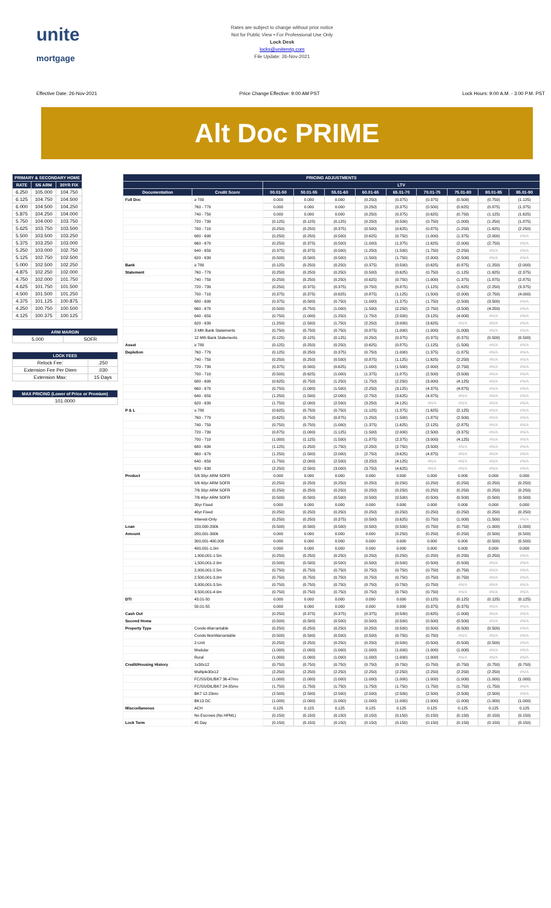unite
mortgage
Rates are subject to change without prior notice
Not for Public View • For Professional Use Only
Lock Desk
locks@unitemtg.com
File Update: 26-Nov-2021
Effective Date: 26-Nov-2021 Price Change Effective: 9:00 AM PST Lock Hours: 9:00 A.M. - 3:00 P.M. PST
Alt Doc PRIME
| PRIMARY & SECONDARY HOME | | |
| --- | --- | --- |
| RATE | 5/6 ARM | 30YR FIX |
| 6.250 | 105.000 | 104.750 |
| 6.125 | 104.750 | 104.500 |
| 6.000 | 104.500 | 104.250 |
| 5.875 | 104.250 | 104.000 |
| 5.750 | 104.000 | 103.750 |
| 5.625 | 103.750 | 103.500 |
| 5.500 | 103.500 | 103.250 |
| 5.375 | 103.250 | 103.000 |
| 5.250 | 103.000 | 102.750 |
| 5.125 | 102.750 | 102.500 |
| 5.000 | 102.500 | 102.250 |
| 4.875 | 102.250 | 102.000 |
| 4.750 | 102.000 | 101.750 |
| 4.625 | 101.750 | 101.500 |
| 4.500 | 101.500 | 101.250 |
| 4.375 | 101.125 | 100.875 |
| 4.250 | 100.750 | 100.500 |
| 4.125 | 100.375 | 100.125 |
| ARM MARGIN | |
| --- | --- |
| 5.000 | SOFR |
| LOCK FEES | |
| --- | --- |
| Relock Fee: | .250 |
| Extension Fee Per Diem | .030 |
| Extension Max: | 15 Days |
| MAX PRICING (Lower of Price or Premium) |
| --- |
| 101.0000 |
| PRICING ADJUSTMENTS | | | | | | | | | | |
| --- | --- | --- | --- | --- | --- | --- | --- | --- | --- | --- |
| | | LTV | | | | | | | | |
| Documentation | Credit Score | 00.01-50 | 50.01-55 | 55.01-60 | 60.01-65 | 65.01-70 | 70.01-75 | 75.01-80 | 80.01-85 | 85.01-90 |
| Full Doc | ≥ 780 | 0.000 | 0.000 | 0.000 | (0.250) | (0.375) | (0.375) | (0.500) | (0.750) | (1.125) |
| | 760 - 779 | 0.000 | 0.000 | 0.000 | (0.250) | (0.375) | (0.500) | (0.625) | (0.875) | (1.375) |
| | 740 - 759 | 0.000 | 0.000 | 0.000 | (0.250) | (0.375) | (0.625) | (0.750) | (1.125) | (1.625) |
| | 720 - 739 | (0.125) | (0.125) | (0.125) | (0.250) | (0.500) | (0.750) | (1.000) | (1.250) | (1.875) |
| | 700 - 719 | (0.250) | (0.250) | (0.375) | (0.500) | (0.625) | (0.875) | (1.250) | (1.625) | (2.250) |
| | 680 - 699 | (0.250) | (0.250) | (0.500) | (0.625) | (0.750) | (1.000) | (1.375) | (2.000) | #N/A |
| | 660 - 679 | (0.250) | (0.375) | (0.500) | (1.000) | (1.375) | (1.625) | (2.000) | (2.750) | #N/A |
| | 640 - 659 | (0.375) | (0.375) | (0.500) | (1.250) | (1.500) | (1.750) | (2.250) | #N/A | #N/A |
| | 620 - 639 | (0.500) | (0.500) | (0.500) | (1.500) | (1.750) | (2.000) | (2.500) | #N/A | #N/A |
| Bank | ≥ 780 | (0.125) | (0.250) | (0.250) | (0.375) | (0.500) | (0.625) | (0.875) | (1.250) | (2.000) |
| Statement | 760 - 779 | (0.250) | (0.250) | (0.250) | (0.500) | (0.625) | (0.750) | (1.125) | (1.625) | (2.375) |
| | 740 - 759 | (0.250) | (0.250) | (0.250) | (0.625) | (0.750) | (1.000) | (1.375) | (1.875) | (2.875) |
| | 720 - 739 | (0.250) | (0.375) | (0.375) | (0.750) | (0.875) | (1.125) | (1.625) | (2.250) | (3.375) |
| | 700 - 719 | (0.375) | (0.375) | (0.625) | (0.875) | (1.125) | (1.500) | (2.000) | (2.750) | (4.000) |
| | 680 - 699 | (0.375) | (0.500) | (0.750) | (1.000) | (1.375) | (1.750) | (2.500) | (3.500) | #N/A |
| | 660 - 679 | (0.500) | (0.750) | (1.000) | (1.500) | (2.250) | (2.750) | (3.500) | (4.250) | #N/A |
| | 640 - 659 | (0.750) | (1.000) | (1.250) | (1.750) | (2.500) | (3.125) | (4.000) | #N/A | #N/A |
| | 620 - 639 | (1.250) | (1.500) | (1.750) | (2.250) | (3.000) | (3.625) | #N/A | #N/A | #N/A |
| | 3 Mth Bank Statements | (0.750) | (0.750) | (0.750) | (0.875) | (1.000) | (1.000) | (1.000) | #N/A | #N/A |
| | 12 Mth Bank Statements | (0.125) | (0.125) | (0.125) | (0.250) | (0.375) | (0.375) | (0.375) | (0.500) | (0.500) |
| Asset | ≥ 780 | (0.125) | (0.250) | (0.250) | (0.625) | (0.875) | (1.125) | (1.500) | #N/A | #N/A |
| Depletion | 760 - 779 | (0.125) | (0.250) | (0.375) | (0.750) | (1.000) | (1.375) | (1.875) | #N/A | #N/A |
| | 740 - 759 | (0.250) | (0.250) | (0.500) | (0.875) | (1.125) | (1.625) | (2.250) | #N/A | #N/A |
| | 720 - 739 | (0.375) | (0.500) | (0.625) | (1.000) | (1.500) | (2.000) | (2.750) | #N/A | #N/A |
| | 700 - 719 | (0.500) | (0.625) | (1.000) | (1.375) | (1.875) | (2.500) | (3.500) | #N/A | #N/A |
| | 680 - 699 | (0.625) | (0.750) | (1.250) | (1.750) | (2.250) | (3.000) | (4.125) | #N/A | #N/A |
| | 660 - 679 | (0.750) | (1.000) | (1.500) | (2.250) | (3.125) | (4.375) | (4.875) | #N/A | #N/A |
| | 640 - 659 | (1.250) | (1.500) | (2.000) | (2.750) | (3.625) | (4.875) | #N/A | #N/A | #N/A |
| | 620 - 639 | (1.750) | (2.000) | (2.500) | (3.250) | (4.125) | #N/A | #N/A | #N/A | #N/A |
| P & L | ≥ 780 | (0.625) | (0.750) | (0.750) | (1.125) | (1.375) | (1.625) | (2.125) | #N/A | #N/A |
| | 760 - 779 | (0.625) | (0.750) | (0.875) | (1.250) | (1.500) | (1.875) | (2.500) | #N/A | #N/A |
| | 740 - 759 | (0.750) | (0.750) | (1.000) | (1.375) | (1.625) | (2.125) | (2.875) | #N/A | #N/A |
| | 720 - 739 | (0.875) | (1.000) | (1.125) | (1.500) | (2.000) | (2.500) | (3.375) | #N/A | #N/A |
| | 700 - 719 | (1.000) | (1.125) | (1.500) | (1.875) | (2.375) | (3.000) | (4.125) | #N/A | #N/A |
| | 680 - 699 | (1.125) | (1.250) | (1.750) | (2.250) | (2.750) | (3.500) | #N/A | #N/A | #N/A |
| | 660 - 679 | (1.250) | (1.500) | (2.000) | (2.750) | (3.625) | (4.875) | #N/A | #N/A | #N/A |
| | 640 - 659 | (1.750) | (2.000) | (2.500) | (3.250) | (4.125) | #N/A | #N/A | #N/A | #N/A |
| | 620 - 639 | (2.250) | (2.500) | (3.000) | (3.750) | (4.625) | #N/A | #N/A | #N/A | #N/A |
| Product | 5/6 30yr ARM SOFR | 0.000 | 0.000 | 0.000 | 0.000 | 0.000 | 0.000 | 0.000 | 0.000 | 0.000 |
| | 5/6 40yr ARM SOFR | (0.250) | (0.250) | (0.250) | (0.250) | (0.250) | (0.250) | (0.250) | (0.250) | (0.250) |
| | 7/6 30yr ARM SOFR | (0.250) | (0.250) | (0.250) | (0.250) | (0.250) | (0.250) | (0.250) | (0.250) | (0.250) |
| | 7/6 40yr ARM SOFR | (0.500) | (0.500) | (0.500) | (0.500) | (0.500) | (0.500) | (0.500) | (0.500) | (0.500) |
| | 30yr Fixed | 0.000 | 0.000 | 0.000 | 0.000 | 0.000 | 0.000 | 0.000 | 0.000 | 0.000 |
| | 40yr Fixed | (0.250) | (0.250) | (0.250) | (0.250) | (0.250) | (0.250) | (0.250) | (0.250) | (0.250) |
| | Interest-Only | (0.250) | (0.250) | (0.375) | (0.500) | (0.625) | (0.750) | (1.000) | (1.500) | #N/A |
| Loan | 150,000-200k | (0.500) | (0.500) | (0.500) | (0.500) | (0.500) | (0.750) | (0.750) | (1.000) | (1.000) |
| Amount | 200,001-300k | 0.000 | 0.000 | 0.000 | 0.000 | (0.250) | (0.250) | (0.250) | (0.500) | (0.500) |
| | 300,001-400,000 | 0.000 | 0.000 | 0.000 | 0.000 | 0.000 | 0.000 | 0.000 | (0.500) | (0.500) |
| | 400,001-1.0m | 0.000 | 0.000 | 0.000 | 0.000 | 0.000 | 0.000 | 0.000 | 0.000 | 0.000 |
| | 1,000,001-1.5m | (0.250) | (0.250) | (0.250) | (0.250) | (0.250) | (0.250) | (0.250) | (0.250) | #N/A |
| | 1,500,001-2.0m | (0.500) | (0.500) | (0.500) | (0.500) | (0.500) | (0.500) | (0.500) | #N/A | #N/A |
| | 2,000,001-2.5m | (0.750) | (0.750) | (0.750) | (0.750) | (0.750) | (0.750) | (0.750) | #N/A | #N/A |
| | 2,500,001-3.0m | (0.750) | (0.750) | (0.750) | (0.750) | (0.750) | (0.750) | (0.750) | #N/A | #N/A |
| | 3,000,001-3.5m | (0.750) | (0.750) | (0.750) | (0.750) | (0.750) | (0.750) | #N/A | #N/A | #N/A |
| | 3,500,001-4.0m | (0.750) | (0.750) | (0.750) | (0.750) | (0.750) | (0.750) | #N/A | #N/A | #N/A |
| DTI | 43.01-50 | 0.000 | 0.000 | 0.000 | 0.000 | 0.000 | (0.125) | (0.125) | (0.125) | (0.125) |
| | 50.01-55 | 0.000 | 0.000 | 0.000 | 0.000 | 0.000 | (0.375) | (0.375) | #N/A | #N/A |
| Cash Out | | (0.250) | (0.375) | (0.375) | (0.375) | (0.500) | (0.625) | (1.000) | #N/A | #N/A |
| Second Home | | (0.500) | (0.500) | (0.500) | (0.500) | (0.500) | (0.500) | (0.500) | #N/A | #N/A |
| Property Type | Condo-Warrantable | (0.250) | (0.250) | (0.250) | (0.250) | (0.500) | (0.500) | (0.500) | (0.500) | #N/A |
| | Condo-NonWarrantable | (0.500) | (0.500) | (0.500) | (0.500) | (0.750) | (0.750) | #N/A | #N/A | #N/A |
| | 2-Unit | (0.250) | (0.250) | (0.250) | (0.250) | (0.500) | (0.500) | (0.500) | (0.500) | #N/A |
| | Modular | (1.000) | (1.000) | (1.000) | (1.000) | (1.000) | (1.000) | (1.000) | #N/A | #N/A |
| | Rural | (1.000) | (1.000) | (1.000) | (1.000) | (1.000) | (1.000) | #N/A | #N/A | #N/A |
| Credit/Housing History | 1x30x12 | (0.750) | (0.750) | (0.750) | (0.750) | (0.750) | (0.750) | (0.750) | (0.750) | (0.750) |
| | Multiple30x12 | (2.250) | (2.250) | (2.250) | (2.250) | (2.250) | (2.250) | (2.250) | (2.250) | #N/A |
| | FC/SS/DIL/BK7 36-47mo | (1.000) | (1.000) | (1.000) | (1.000) | (1.000) | (1.000) | (1.000) | (1.000) | (1.000) |
| | FC/SS/DIL/BK7 24-35mo | (1.750) | (1.750) | (1.750) | (1.750) | (1.750) | (1.750) | (1.750) | (1.750) | #N/A |
| | BK7 12-23mo | (2.500) | (2.500) | (2.500) | (2.500) | (2.500) | (2.500) | (2.500) | (2.500) | #N/A |
| | BK13 DC | (1.000) | (1.000) | (1.000) | (1.000) | (1.000) | (1.000) | (1.000) | (1.000) | (1.000) |
| Misccellaneous | ACH | 0.125 | 0.125 | 0.125 | 0.125 | 0.125 | 0.125 | 0.125 | 0.125 | 0.125 |
| | No Escrows (No HPML) | (0.150) | (0.150) | (0.150) | (0.150) | (0.150) | (0.150) | (0.150) | (0.150) | (0.150) |
| Lock Term | 45 Day | (0.150) | (0.150) | (0.150) | (0.150) | (0.150) | (0.150) | (0.150) | (0.150) | (0.150) |